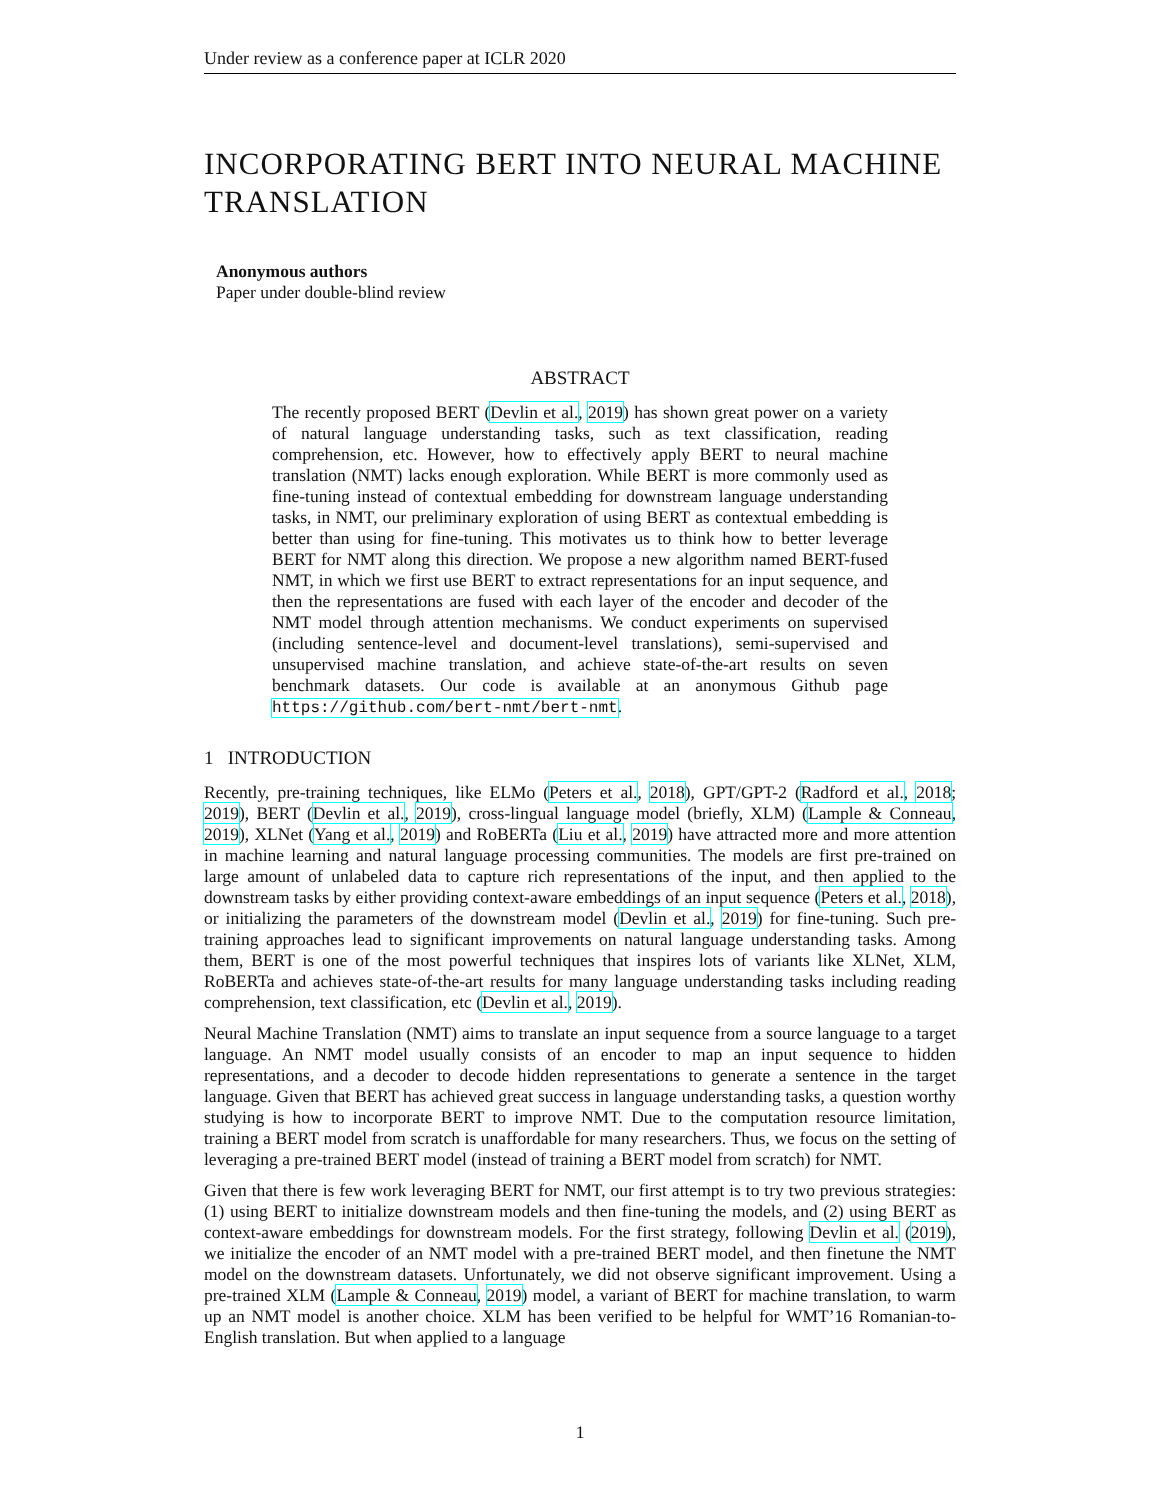Under review as a conference paper at ICLR 2020
INCORPORATING BERT INTO NEURAL MACHINE TRANSLATION
Anonymous authors
Paper under double-blind review
ABSTRACT
The recently proposed BERT (Devlin et al., 2019) has shown great power on a variety of natural language understanding tasks, such as text classification, reading comprehension, etc. However, how to effectively apply BERT to neural machine translation (NMT) lacks enough exploration. While BERT is more commonly used as fine-tuning instead of contextual embedding for downstream language understanding tasks, in NMT, our preliminary exploration of using BERT as contextual embedding is better than using for fine-tuning. This motivates us to think how to better leverage BERT for NMT along this direction. We propose a new algorithm named BERT-fused NMT, in which we first use BERT to extract representations for an input sequence, and then the representations are fused with each layer of the encoder and decoder of the NMT model through attention mechanisms. We conduct experiments on supervised (including sentence-level and document-level translations), semi-supervised and unsupervised machine translation, and achieve state-of-the-art results on seven benchmark datasets. Our code is available at an anonymous Github page https://github.com/bert-nmt/bert-nmt.
1 INTRODUCTION
Recently, pre-training techniques, like ELMo (Peters et al., 2018), GPT/GPT-2 (Radford et al., 2018; 2019), BERT (Devlin et al., 2019), cross-lingual language model (briefly, XLM) (Lample & Conneau, 2019), XLNet (Yang et al., 2019) and RoBERTa (Liu et al., 2019) have attracted more and more attention in machine learning and natural language processing communities. The models are first pre-trained on large amount of unlabeled data to capture rich representations of the input, and then applied to the downstream tasks by either providing context-aware embeddings of an input sequence (Peters et al., 2018), or initializing the parameters of the downstream model (Devlin et al., 2019) for fine-tuning. Such pre-training approaches lead to significant improvements on natural language understanding tasks. Among them, BERT is one of the most powerful techniques that inspires lots of variants like XLNet, XLM, RoBERTa and achieves state-of-the-art results for many language understanding tasks including reading comprehension, text classification, etc (Devlin et al., 2019).
Neural Machine Translation (NMT) aims to translate an input sequence from a source language to a target language. An NMT model usually consists of an encoder to map an input sequence to hidden representations, and a decoder to decode hidden representations to generate a sentence in the target language. Given that BERT has achieved great success in language understanding tasks, a question worthy studying is how to incorporate BERT to improve NMT. Due to the computation resource limitation, training a BERT model from scratch is unaffordable for many researchers. Thus, we focus on the setting of leveraging a pre-trained BERT model (instead of training a BERT model from scratch) for NMT.
Given that there is few work leveraging BERT for NMT, our first attempt is to try two previous strategies: (1) using BERT to initialize downstream models and then fine-tuning the models, and (2) using BERT as context-aware embeddings for downstream models. For the first strategy, following Devlin et al. (2019), we initialize the encoder of an NMT model with a pre-trained BERT model, and then finetune the NMT model on the downstream datasets. Unfortunately, we did not observe significant improvement. Using a pre-trained XLM (Lample & Conneau, 2019) model, a variant of BERT for machine translation, to warm up an NMT model is another choice. XLM has been verified to be helpful for WMT’16 Romanian-to-English translation. But when applied to a language
1